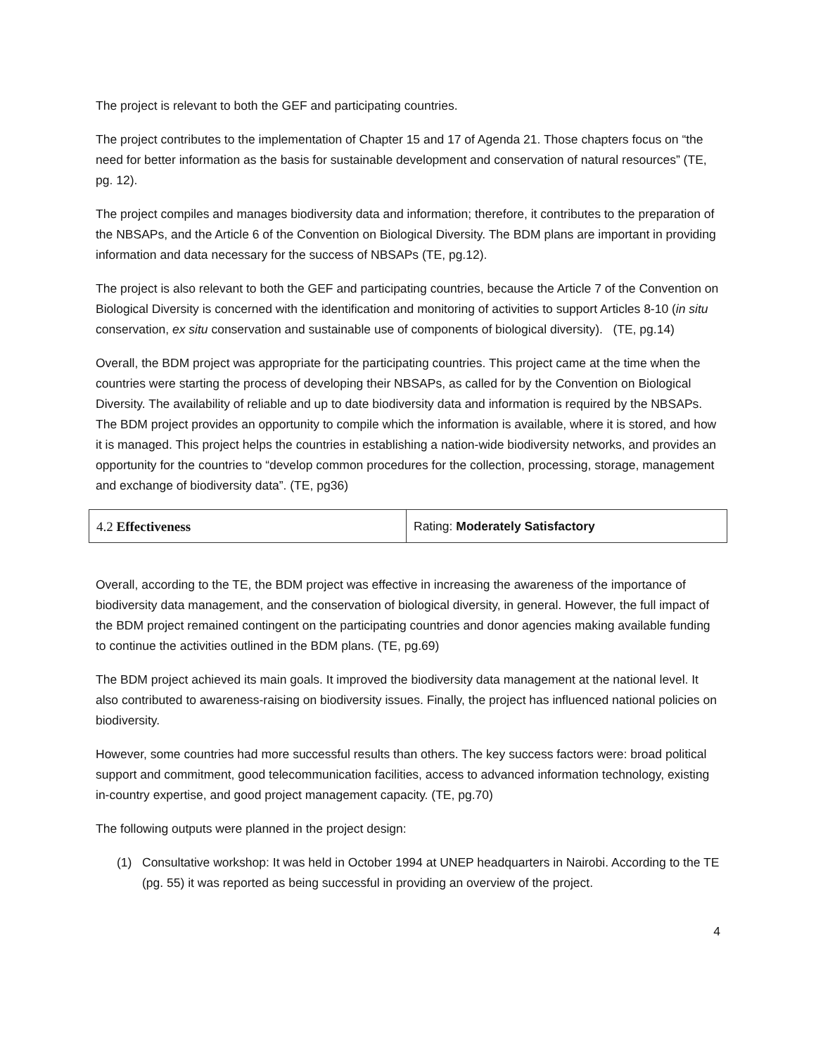The project is relevant to both the GEF and participating countries.
The project contributes to the implementation of Chapter 15 and 17 of Agenda 21. Those chapters focus on “the need for better information as the basis for sustainable development and conservation of natural resources” (TE, pg. 12).
The project compiles and manages biodiversity data and information; therefore, it contributes to the preparation of the NBSAPs, and the Article 6 of the Convention on Biological Diversity. The BDM plans are important in providing information and data necessary for the success of NBSAPs (TE, pg.12).
The project is also relevant to both the GEF and participating countries, because the Article 7 of the Convention on Biological Diversity is concerned with the identification and monitoring of activities to support Articles 8-10 (in situ conservation, ex situ conservation and sustainable use of components of biological diversity). (TE, pg.14)
Overall, the BDM project was appropriate for the participating countries. This project came at the time when the countries were starting the process of developing their NBSAPs, as called for by the Convention on Biological Diversity. The availability of reliable and up to date biodiversity data and information is required by the NBSAPs. The BDM project provides an opportunity to compile which the information is available, where it is stored, and how it is managed. This project helps the countries in establishing a nation-wide biodiversity networks, and provides an opportunity for the countries to “develop common procedures for the collection, processing, storage, management and exchange of biodiversity data”. (TE, pg36)
| 4.2 Effectiveness | Rating: Moderately Satisfactory |
Overall, according to the TE, the BDM project was effective in increasing the awareness of the importance of biodiversity data management, and the conservation of biological diversity, in general. However, the full impact of the BDM project remained contingent on the participating countries and donor agencies making available funding to continue the activities outlined in the BDM plans. (TE, pg.69)
The BDM project achieved its main goals. It improved the biodiversity data management at the national level. It also contributed to awareness-raising on biodiversity issues. Finally, the project has influenced national policies on biodiversity.
However, some countries had more successful results than others. The key success factors were: broad political support and commitment, good telecommunication facilities, access to advanced information technology, existing in-country expertise, and good project management capacity. (TE, pg.70)
The following outputs were planned in the project design:
(1) Consultative workshop: It was held in October 1994 at UNEP headquarters in Nairobi. According to the TE (pg. 55) it was reported as being successful in providing an overview of the project.
4